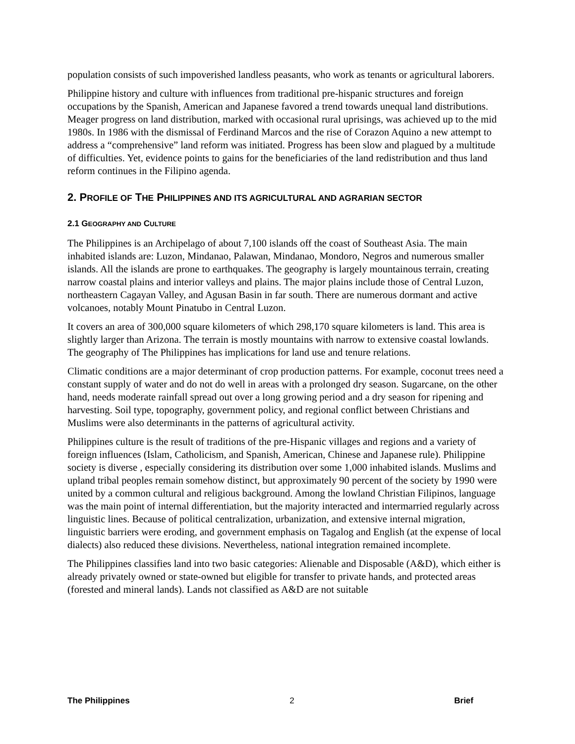population consists of such impoverished landless peasants, who work as tenants or agricultural laborers.
Philippine history and culture with influences from traditional pre-hispanic structures and foreign occupations by the Spanish, American and Japanese favored a trend towards unequal land distributions. Meager progress on land distribution, marked with occasional rural uprisings, was achieved up to the mid 1980s. In 1986 with the dismissal of Ferdinand Marcos and the rise of Corazon Aquino a new attempt to address a “comprehensive” land reform was initiated. Progress has been slow and plagued by a multitude of difficulties. Yet, evidence points to gains for the beneficiaries of the land redistribution and thus land reform continues in the Filipino agenda.
2. PROFILE OF THE PHILIPPINES AND ITS AGRICULTURAL AND AGRARIAN SECTOR
2.1 GEOGRAPHY AND CULTURE
The Philippines is an Archipelago of about 7,100 islands off the coast of Southeast Asia. The main inhabited islands are: Luzon, Mindanao, Palawan, Mindanao, Mondoro, Negros and numerous smaller islands. All the islands are prone to earthquakes. The geography is largely mountainous terrain, creating narrow coastal plains and interior valleys and plains. The major plains include those of Central Luzon, northeastern Cagayan Valley, and Agusan Basin in far south. There are numerous dormant and active volcanoes, notably Mount Pinatubo in Central Luzon.
It covers an area of 300,000 square kilometers of which 298,170 square kilometers is land. This area is slightly larger than Arizona. The terrain is mostly mountains with narrow to extensive coastal lowlands. The geography of The Philippines has implications for land use and tenure relations.
Climatic conditions are a major determinant of crop production patterns. For example, coconut trees need a constant supply of water and do not do well in areas with a prolonged dry season. Sugarcane, on the other hand, needs moderate rainfall spread out over a long growing period and a dry season for ripening and harvesting. Soil type, topography, government policy, and regional conflict between Christians and Muslims were also determinants in the patterns of agricultural activity.
Philippines culture is the result of traditions of the pre-Hispanic villages and regions and a variety of foreign influences (Islam, Catholicism, and Spanish, American, Chinese and Japanese rule). Philippine society is diverse , especially considering its distribution over some 1,000 inhabited islands. Muslims and upland tribal peoples remain somehow distinct, but approximately 90 percent of the society by 1990 were united by a common cultural and religious background. Among the lowland Christian Filipinos, language was the main point of internal differentiation, but the majority interacted and intermarried regularly across linguistic lines. Because of political centralization, urbanization, and extensive internal migration, linguistic barriers were eroding, and government emphasis on Tagalog and English (at the expense of local dialects) also reduced these divisions. Nevertheless, national integration remained incomplete.
The Philippines classifies land into two basic categories: Alienable and Disposable (A&D), which either is already privately owned or state-owned but eligible for transfer to private hands, and protected areas (forested and mineral lands). Lands not classified as A&D are not suitable
The Philippines 2 Brief